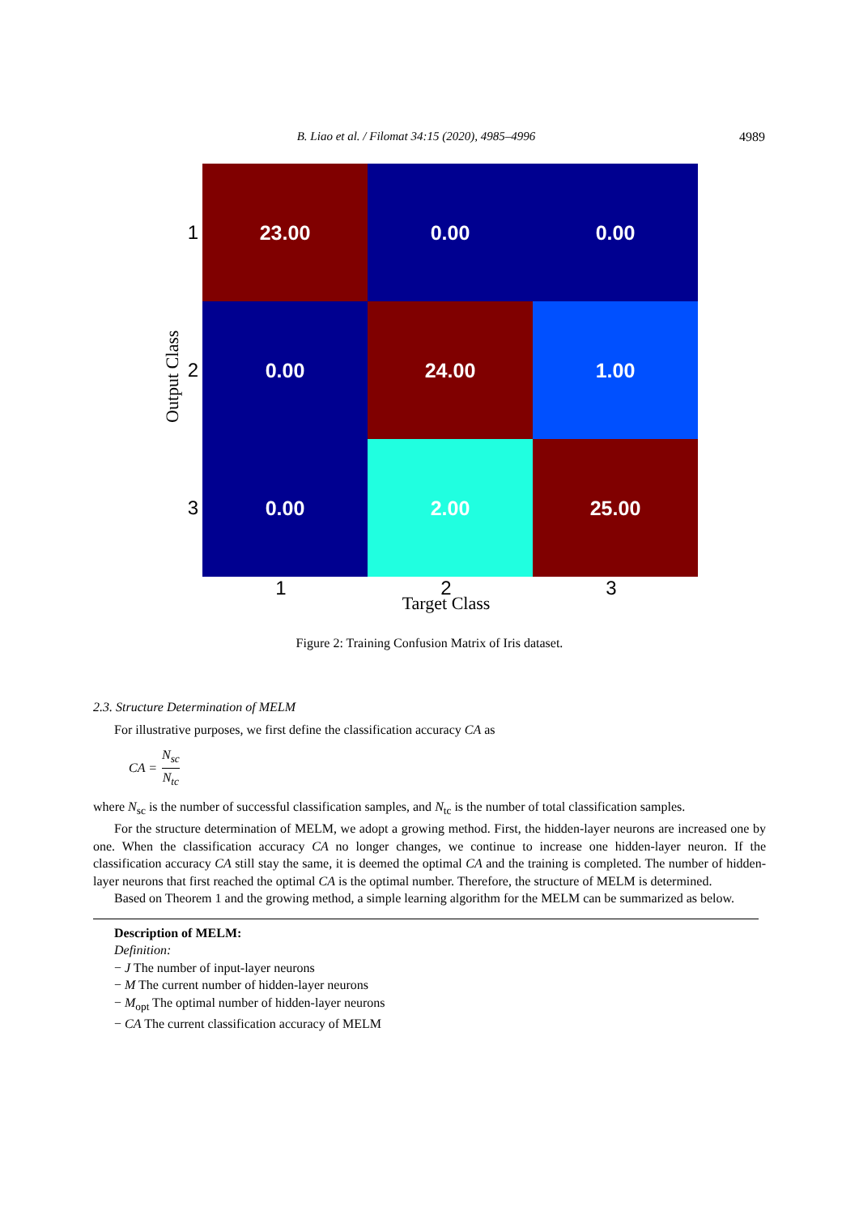B. Liao et al. / Filomat 34:15 (2020), 4985–4996
4989
Output Class
1
23.00 0.00 0.00
2
0.00 24.00 1.00
3
0.00 2.00 25.00
1 2 3
Target Class
Figure 2: Training Confusion Matrix of Iris dataset.
2.3. Structure Determination of MELM
For illustrative purposes, we first define the classification accuracy CA as
CA = N<sub>sc</sub> N<sub>tc</sub>
where N<sub>sc</sub> is the number of successful classification samples, and N<sub>tc</sub> is the number of total classification samples.
For the structure determination of MELM, we adopt a growing method. First, the hidden-layer neurons are increased one by one. When the classification accuracy CA no longer changes, we continue to increase one hidden-layer neuron. If the classification accuracy CA still stay the same, it is deemed the optimal CA and the training is completed. The number of hidden-layer neurons that first reached the optimal CA is the optimal number. Therefore, the structure of MELM is determined.
Based on Theorem 1 and the growing method, a simple learning algorithm for the MELM can be summarized as below.
Description of MELM:
Definition:
− J The number of input-layer neurons
− M The current number of hidden-layer neurons
− M<sub>opt</sub> The optimal number of hidden-layer neurons
− CA The current classification accuracy of MELM